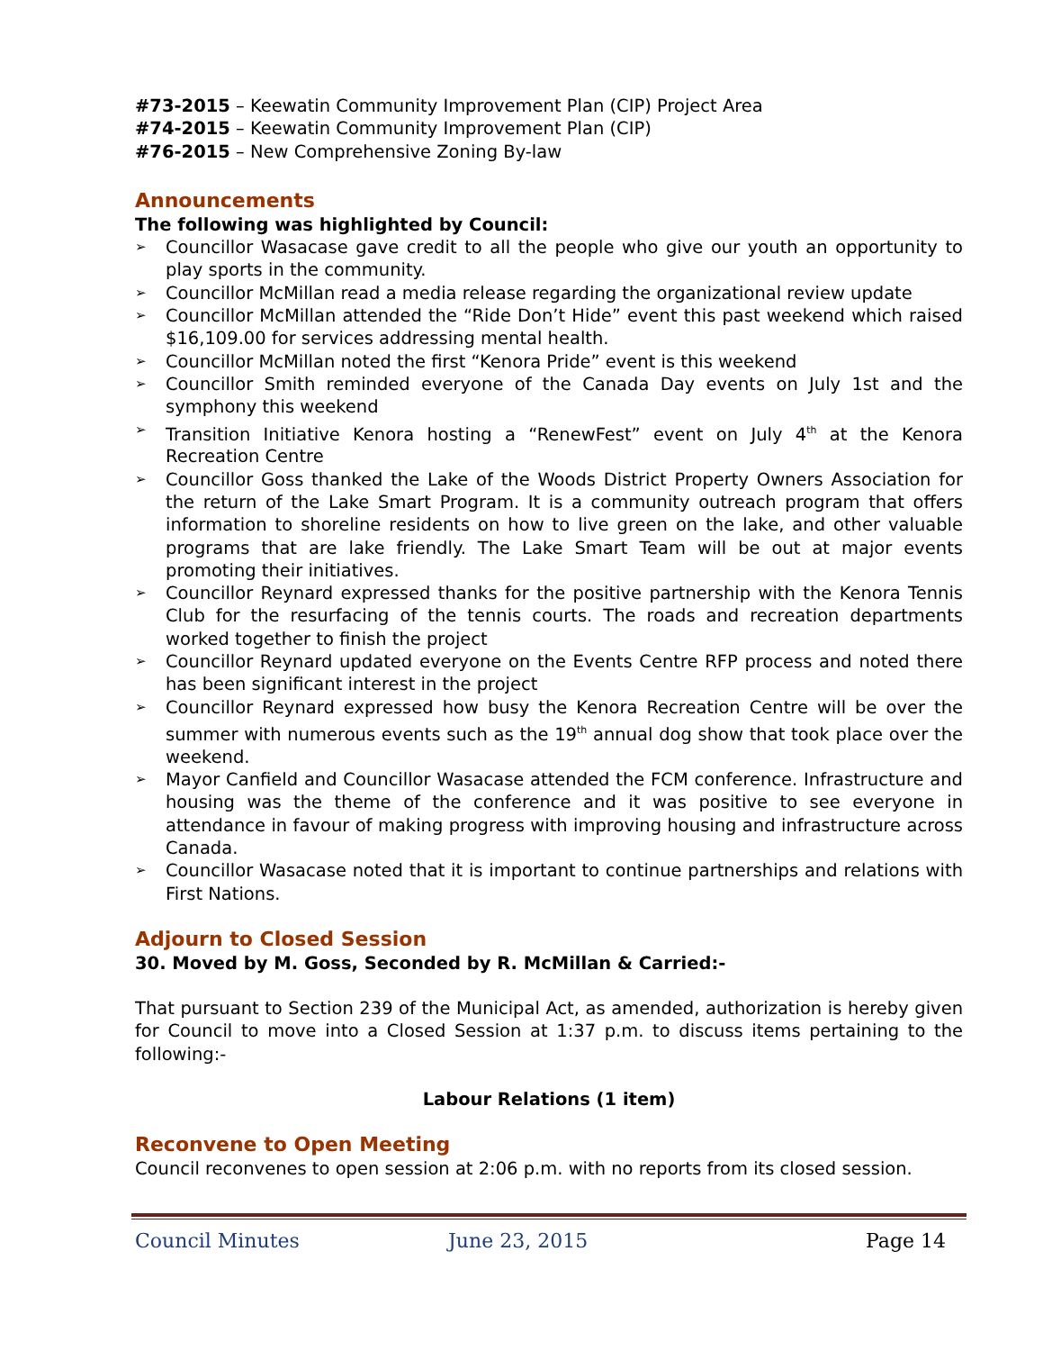#73-2015 – Keewatin Community Improvement Plan (CIP) Project Area
#74-2015 – Keewatin Community Improvement Plan (CIP)
#76-2015 – New Comprehensive Zoning By-law
Announcements
The following was highlighted by Council:
➢ Councillor Wasacase gave credit to all the people who give our youth an opportunity to play sports in the community.
➢ Councillor McMillan read a media release regarding the organizational review update
➢ Councillor McMillan attended the “Ride Don’t Hide” event this past weekend which raised $16,109.00 for services addressing mental health.
➢ Councillor McMillan noted the first “Kenora Pride” event is this weekend
➢ Councillor Smith reminded everyone of the Canada Day events on July 1st and the symphony this weekend
➢ Transition Initiative Kenora hosting a “RenewFest” event on July 4<sup>th</sup> at the Kenora Recreation Centre
➢ Councillor Goss thanked the Lake of the Woods District Property Owners Association for the return of the Lake Smart Program. It is a community outreach program that offers information to shoreline residents on how to live green on the lake, and other valuable programs that are lake friendly. The Lake Smart Team will be out at major events promoting their initiatives.
➢ Councillor Reynard expressed thanks for the positive partnership with the Kenora Tennis Club for the resurfacing of the tennis courts. The roads and recreation departments worked together to finish the project
➢ Councillor Reynard updated everyone on the Events Centre RFP process and noted there has been significant interest in the project
➢ Councillor Reynard expressed how busy the Kenora Recreation Centre will be over the summer with numerous events such as the 19<sup>th</sup> annual dog show that took place over the weekend.
➢ Mayor Canfield and Councillor Wasacase attended the FCM conference. Infrastructure and housing was the theme of the conference and it was positive to see everyone in attendance in favour of making progress with improving housing and infrastructure across Canada.
➢ Councillor Wasacase noted that it is important to continue partnerships and relations with First Nations.
Adjourn to Closed Session
30. Moved by M. Goss, Seconded by R. McMillan & Carried:-
That pursuant to Section 239 of the Municipal Act, as amended, authorization is hereby given for Council to move into a Closed Session at 1:37 p.m. to discuss items pertaining to the following:-
Labour Relations (1 item)
Reconvene to Open Meeting
Council reconvenes to open session at 2:06 p.m. with no reports from its closed session.
Council Minutes June 23, 2015 Page 14